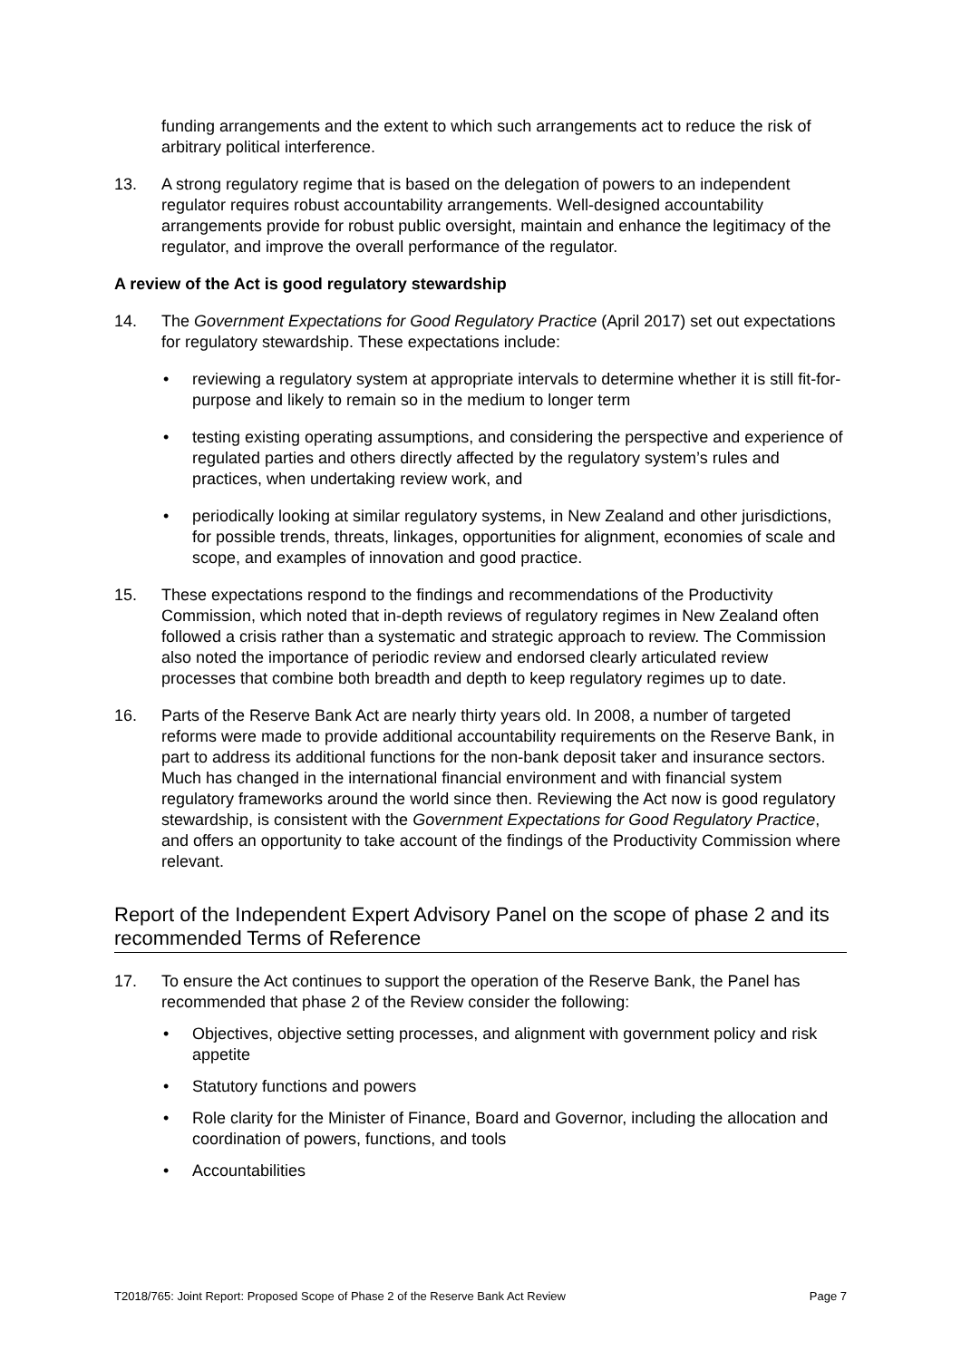funding arrangements and the extent to which such arrangements act to reduce the risk of arbitrary political interference.
13. A strong regulatory regime that is based on the delegation of powers to an independent regulator requires robust accountability arrangements. Well-designed accountability arrangements provide for robust public oversight, maintain and enhance the legitimacy of the regulator, and improve the overall performance of the regulator.
A review of the Act is good regulatory stewardship
14. The Government Expectations for Good Regulatory Practice (April 2017) set out expectations for regulatory stewardship. These expectations include:
• reviewing a regulatory system at appropriate intervals to determine whether it is still fit-for-purpose and likely to remain so in the medium to longer term
• testing existing operating assumptions, and considering the perspective and experience of regulated parties and others directly affected by the regulatory system’s rules and practices, when undertaking review work, and
• periodically looking at similar regulatory systems, in New Zealand and other jurisdictions, for possible trends, threats, linkages, opportunities for alignment, economies of scale and scope, and examples of innovation and good practice.
15. These expectations respond to the findings and recommendations of the Productivity Commission, which noted that in-depth reviews of regulatory regimes in New Zealand often followed a crisis rather than a systematic and strategic approach to review. The Commission also noted the importance of periodic review and endorsed clearly articulated review processes that combine both breadth and depth to keep regulatory regimes up to date.
16. Parts of the Reserve Bank Act are nearly thirty years old. In 2008, a number of targeted reforms were made to provide additional accountability requirements on the Reserve Bank, in part to address its additional functions for the non-bank deposit taker and insurance sectors. Much has changed in the international financial environment and with financial system regulatory frameworks around the world since then. Reviewing the Act now is good regulatory stewardship, is consistent with the Government Expectations for Good Regulatory Practice, and offers an opportunity to take account of the findings of the Productivity Commission where relevant.
Report of the Independent Expert Advisory Panel on the scope of phase 2 and its recommended Terms of Reference
17. To ensure the Act continues to support the operation of the Reserve Bank, the Panel has recommended that phase 2 of the Review consider the following:
• Objectives, objective setting processes, and alignment with government policy and risk appetite
• Statutory functions and powers
• Role clarity for the Minister of Finance, Board and Governor, including the allocation and coordination of powers, functions, and tools
• Accountabilities
T2018/765: Joint Report: Proposed Scope of Phase 2 of the Reserve Bank Act Review Page 7